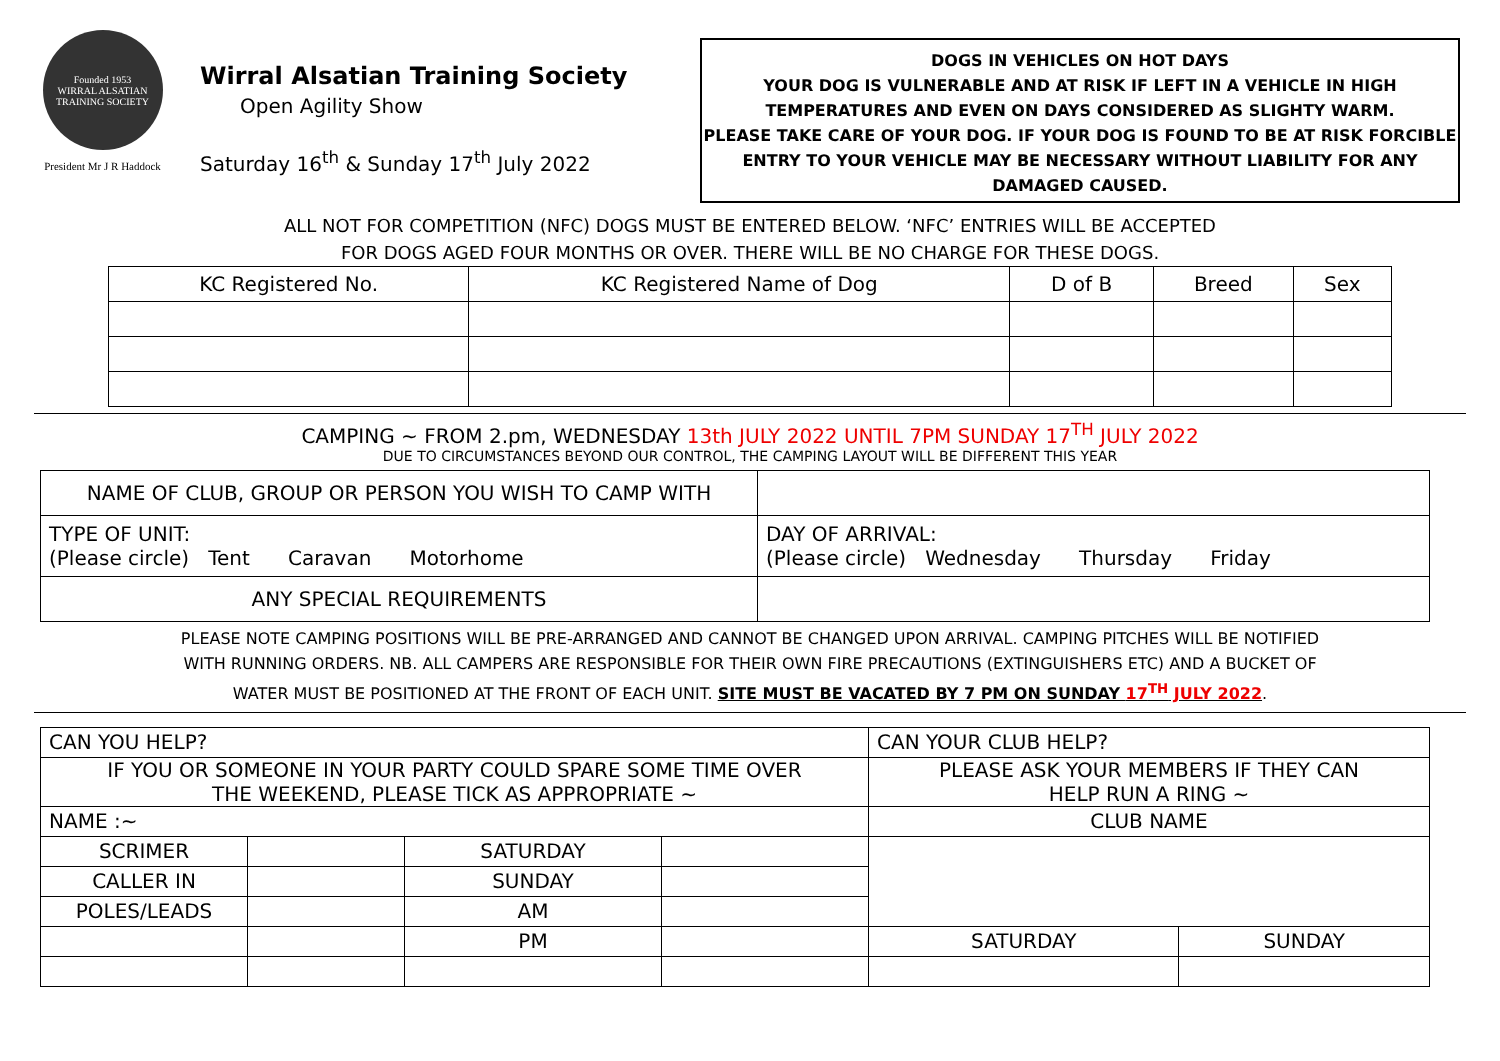Founded 1953
WIRRAL ALSATIAN TRAINING SOCIETY
President Mr J R Haddock
Wirral Alsatian Training Society
Open Agility Show
Saturday 16<sup>th</sup> & Sunday 17<sup>th</sup> July 2022
DOGS IN VEHICLES ON HOT DAYS
YOUR DOG IS VULNERABLE AND AT RISK IF LEFT IN A VEHICLE IN HIGH TEMPERATURES AND EVEN ON DAYS CONSIDERED AS SLIGHTY WARM.
PLEASE TAKE CARE OF YOUR DOG. IF YOUR DOG IS FOUND TO BE AT RISK FORCIBLE ENTRY TO YOUR VEHICLE MAY BE NECESSARY WITHOUT LIABILITY FOR ANY DAMAGED CAUSED.
ALL NOT FOR COMPETITION (NFC) DOGS MUST BE ENTERED BELOW. ‘NFC’ ENTRIES WILL BE ACCEPTED
FOR DOGS AGED FOUR MONTHS OR OVER. THERE WILL BE NO CHARGE FOR THESE DOGS.
| KC Registered No. | KC Registered Name of Dog | D of B | Breed | Sex |
| --- | --- | --- | --- | --- |
CAMPING ~ FROM 2.pm, WEDNESDAY 13th JULY 2022 UNTIL 7PM SUNDAY 17<sup>TH</sup> JULY 2022
DUE TO CIRCUMSTANCES BEYOND OUR CONTROL, THE CAMPING LAYOUT WILL BE DIFFERENT THIS YEAR
| NAME OF CLUB, GROUP OR PERSON YOU WISH TO CAMP WITH | |
| TYPE OF UNIT: (Please circle) Tent Caravan Motorhome | DAY OF ARRIVAL: (Please circle) Wednesday Thursday Friday |
| ANY SPECIAL REQUIREMENTS | |
PLEASE NOTE CAMPING POSITIONS WILL BE PRE-ARRANGED AND CANNOT BE CHANGED UPON ARRIVAL. CAMPING PITCHES WILL BE NOTIFIED
WITH RUNNING ORDERS. NB. ALL CAMPERS ARE RESPONSIBLE FOR THEIR OWN FIRE PRECAUTIONS (EXTINGUISHERS ETC) AND A BUCKET OF
WATER MUST BE POSITIONED AT THE FRONT OF EACH UNIT. SITE MUST BE VACATED BY 7 PM ON SUNDAY 17<sup>TH</sup> JULY 2022.
| CAN YOU HELP? | | | | CAN YOUR CLUB HELP? | |
| IF YOU OR SOMEONE IN YOUR PARTY COULD SPARE SOME TIME OVER THE WEEKEND, PLEASE TICK AS APPROPRIATE ~ | | | | PLEASE ASK YOUR MEMBERS IF THEY CAN HELP RUN A RING ~ | |
| NAME :~ | | | | CLUB NAME | |
| SCRIMER | | SATURDAY | | | |
| CALLER IN | | SUNDAY | | | |
| POLES/LEADS | | AM | | | |
| | | PM | | SATURDAY | SUNDAY |